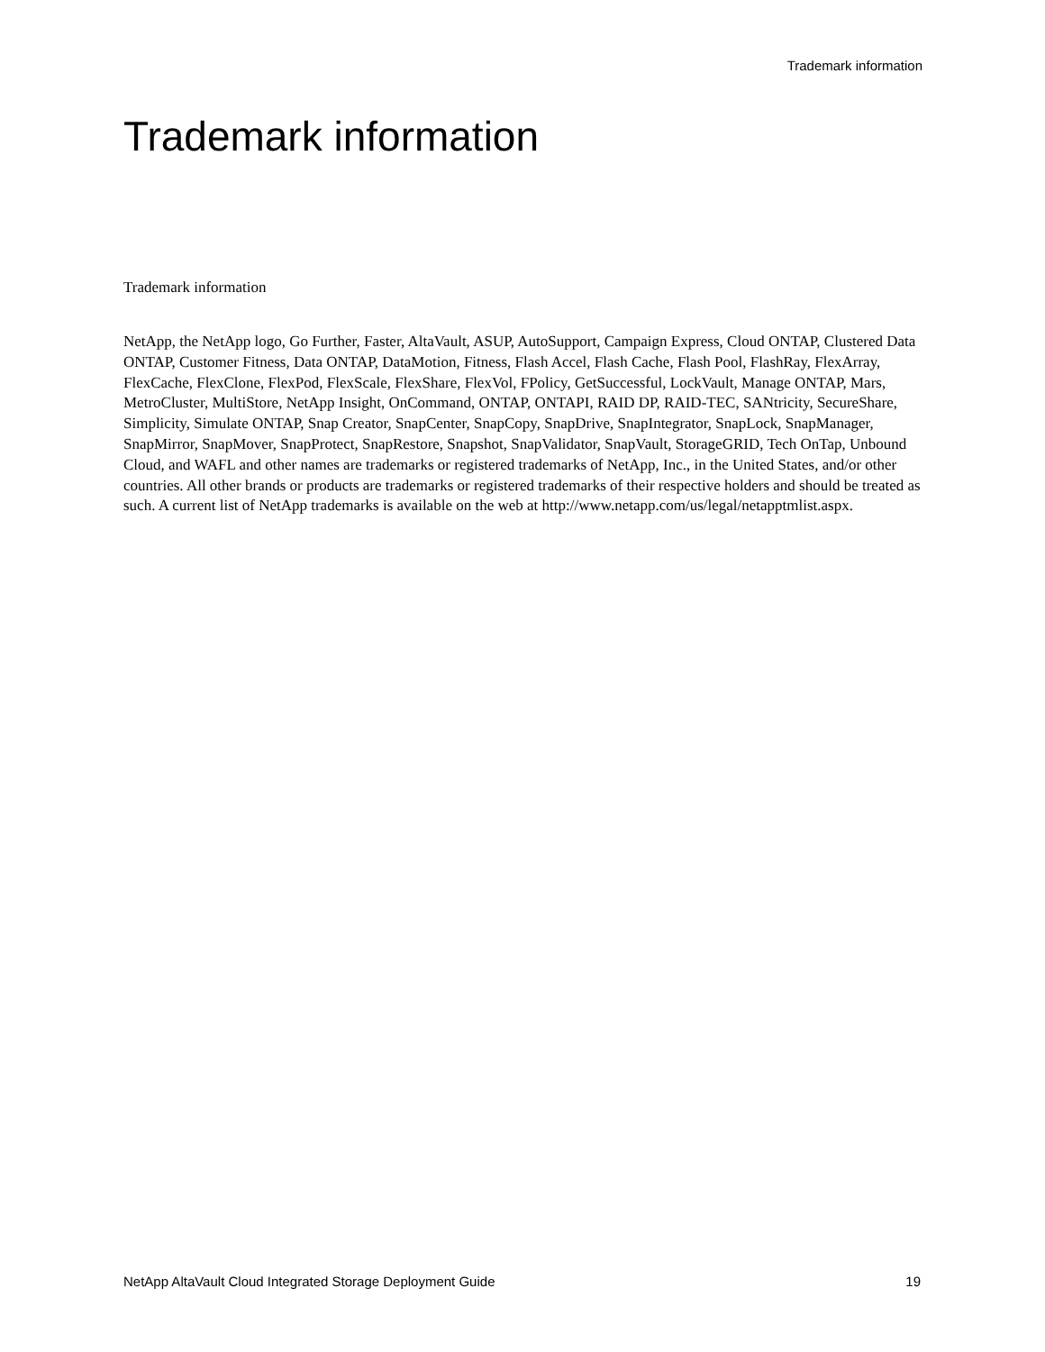Trademark information
Trademark information
Trademark information
NetApp, the NetApp logo, Go Further, Faster, AltaVault, ASUP, AutoSupport, Campaign Express, Cloud ONTAP, Clustered Data ONTAP, Customer Fitness, Data ONTAP, DataMotion, Fitness, Flash Accel, Flash Cache, Flash Pool, FlashRay, FlexArray, FlexCache, FlexClone, FlexPod, FlexScale, FlexShare, FlexVol, FPolicy, GetSuccessful, LockVault, Manage ONTAP, Mars, MetroCluster, MultiStore, NetApp Insight, OnCommand, ONTAP, ONTAPI, RAID DP, RAID-TEC, SANtricity, SecureShare, Simplicity, Simulate ONTAP, Snap Creator, SnapCenter, SnapCopy, SnapDrive, SnapIntegrator, SnapLock, SnapManager, SnapMirror, SnapMover, SnapProtect, SnapRestore, Snapshot, SnapValidator, SnapVault, StorageGRID, Tech OnTap, Unbound Cloud, and WAFL and other names are trademarks or registered trademarks of NetApp, Inc., in the United States, and/or other countries. All other brands or products are trademarks or registered trademarks of their respective holders and should be treated as such. A current list of NetApp trademarks is available on the web at http://www.netapp.com/us/legal/netapptmlist.aspx.
NetApp AltaVault Cloud Integrated Storage Deployment Guide 19